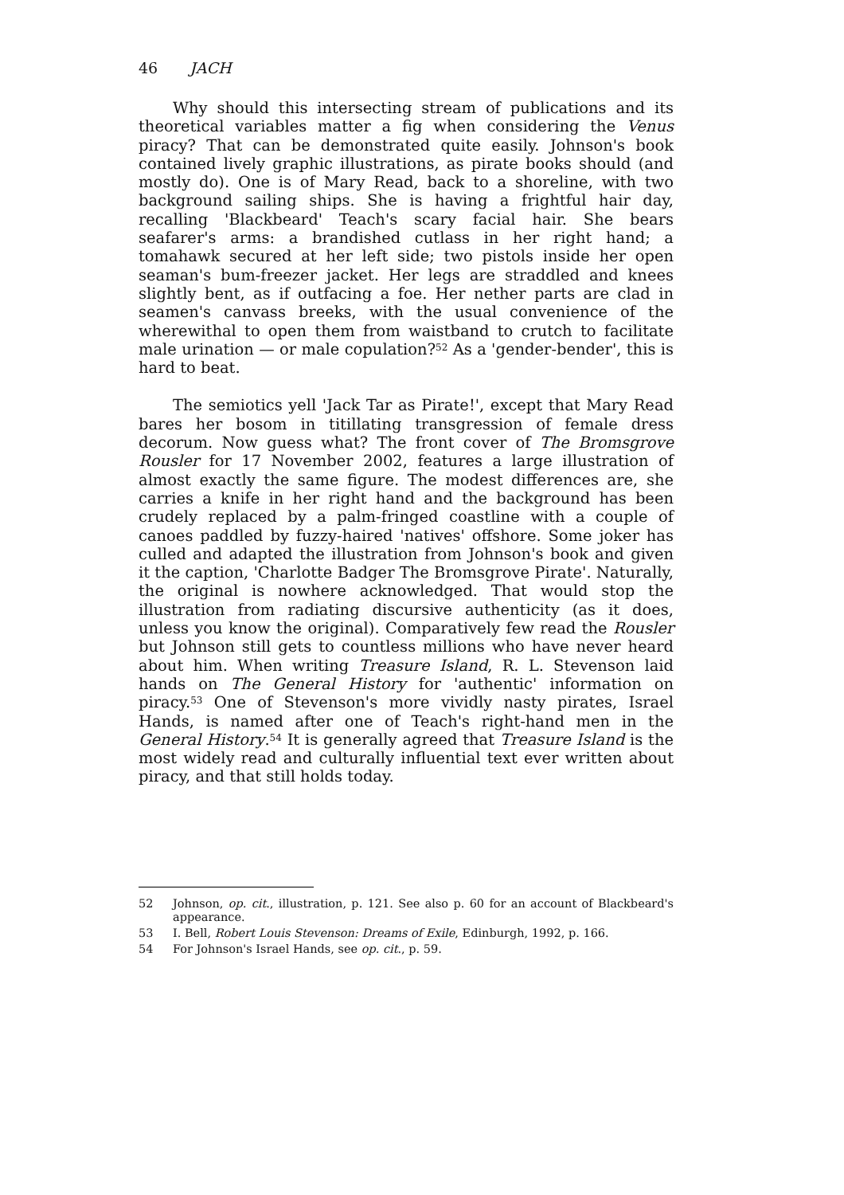46 JACH
Why should this intersecting stream of publications and its theoretical variables matter a fig when considering the Venus piracy? That can be demonstrated quite easily. Johnson's book contained lively graphic illustrations, as pirate books should (and mostly do). One is of Mary Read, back to a shoreline, with two background sailing ships. She is having a frightful hair day, recalling 'Blackbeard' Teach's scary facial hair. She bears seafarer's arms: a brandished cutlass in her right hand; a tomahawk secured at her left side; two pistols inside her open seaman's bum-freezer jacket. Her legs are straddled and knees slightly bent, as if outfacing a foe. Her nether parts are clad in seamen's canvass breeks, with the usual convenience of the wherewithal to open them from waistband to crutch to facilitate male urination — or male copulation?<sup>52</sup> As a 'gender-bender', this is hard to beat.
The semiotics yell 'Jack Tar as Pirate!', except that Mary Read bares her bosom in titillating transgression of female dress decorum. Now guess what? The front cover of The Bromsgrove Rousler for 17 November 2002, features a large illustration of almost exactly the same figure. The modest differences are, she carries a knife in her right hand and the background has been crudely replaced by a palm-fringed coastline with a couple of canoes paddled by fuzzy-haired 'natives' offshore. Some joker has culled and adapted the illustration from Johnson's book and given it the caption, 'Charlotte Badger The Bromsgrove Pirate'. Naturally, the original is nowhere acknowledged. That would stop the illustration from radiating discursive authenticity (as it does, unless you know the original). Comparatively few read the Rousler but Johnson still gets to countless millions who have never heard about him. When writing Treasure Island, R. L. Stevenson laid hands on The General History for 'authentic' information on piracy.<sup>53</sup> One of Stevenson's more vividly nasty pirates, Israel Hands, is named after one of Teach's right-hand men in the General History.<sup>54</sup> It is generally agreed that Treasure Island is the most widely read and culturally influential text ever written about piracy, and that still holds today.
52 Johnson, op. cit., illustration, p. 121. See also p. 60 for an account of Blackbeard's appearance.
53 I. Bell, Robert Louis Stevenson: Dreams of Exile, Edinburgh, 1992, p. 166.
54 For Johnson's Israel Hands, see op. cit., p. 59.